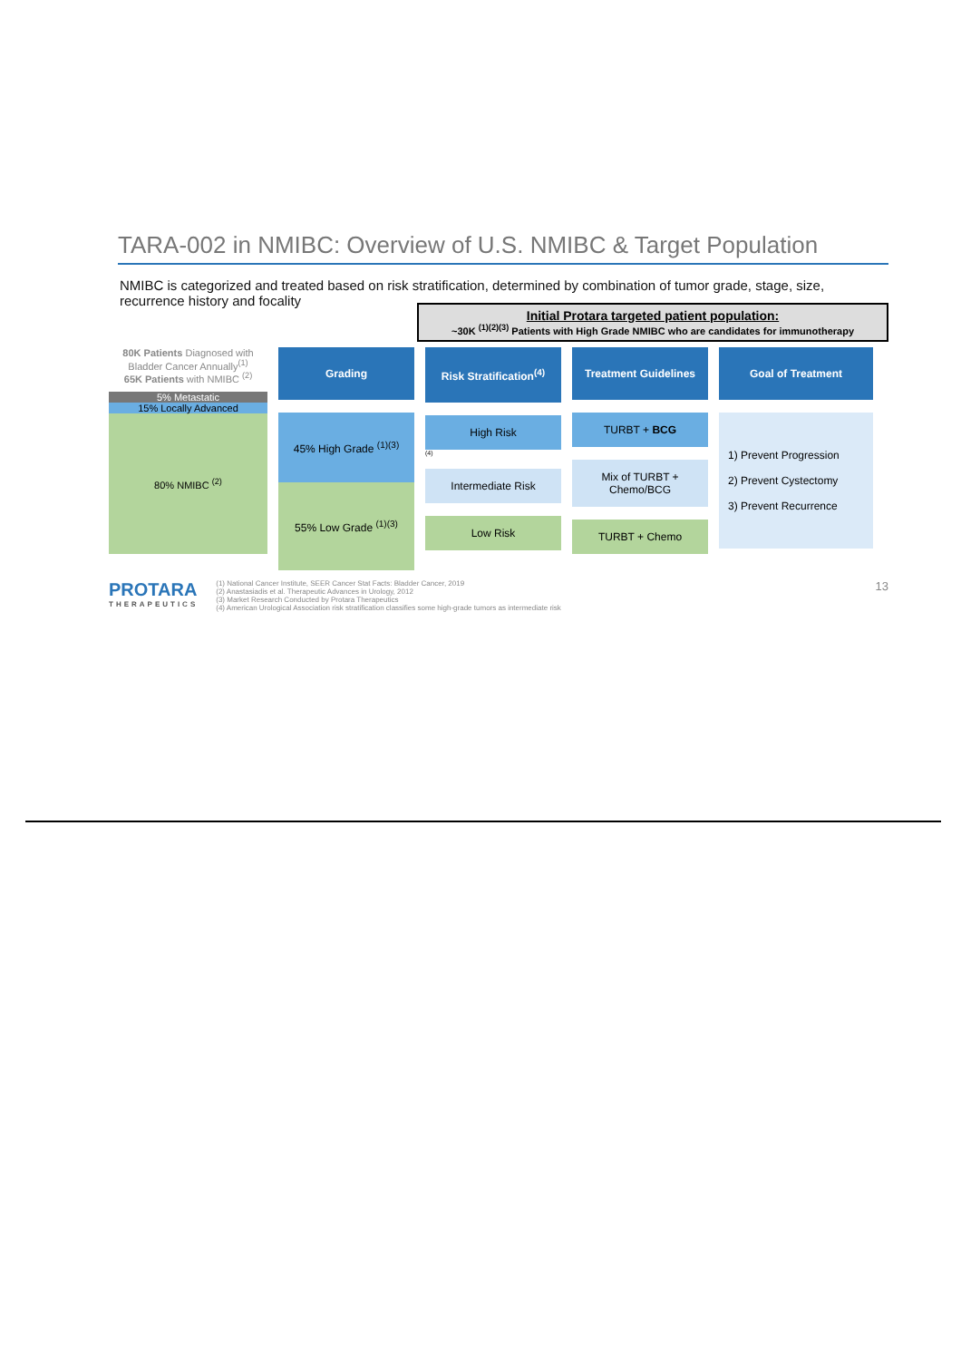TARA-002 in NMIBC: Overview of U.S. NMIBC & Target Population
NMIBC is categorized and treated based on risk stratification, determined by combination of tumor grade, stage, size, recurrence history and focality
Initial Protara targeted patient population:
~30K <sup>(1)(2)(3)</sup> Patients with High Grade NMIBC who are candidates for immunotherapy
80K Patients Diagnosed with Bladder Cancer Annually<sup>(1)</sup>
65K Patients with NMIBC <sup>(2)</sup>
5% Metastatic
15% Locally Advanced
80% NMIBC <sup>(2)</sup>
Grading
45% High Grade <sup>(1)(3)</sup>
55% Low Grade <sup>(1)(3)</sup>
Risk Stratification<sup>(4)</sup>
High Risk
(4)
Intermediate Risk
Low Risk
Treatment Guidelines
TURBT + BCG
Mix of TURBT + Chemo/BCG
TURBT + Chemo
Goal of Treatment
1) Prevent Progression
2) Prevent Cystectomy
3) Prevent Recurrence
PROTARA
THERAPEUTICS
(1) National Cancer Institute, SEER Cancer Stat Facts: Bladder Cancer, 2019
(2) Anastasiadis et al. Therapeutic Advances in Urology, 2012
(3) Market Research Conducted by Protara Therapeutics
(4) American Urological Association risk stratification classifies some high-grade tumors as intermediate risk
13